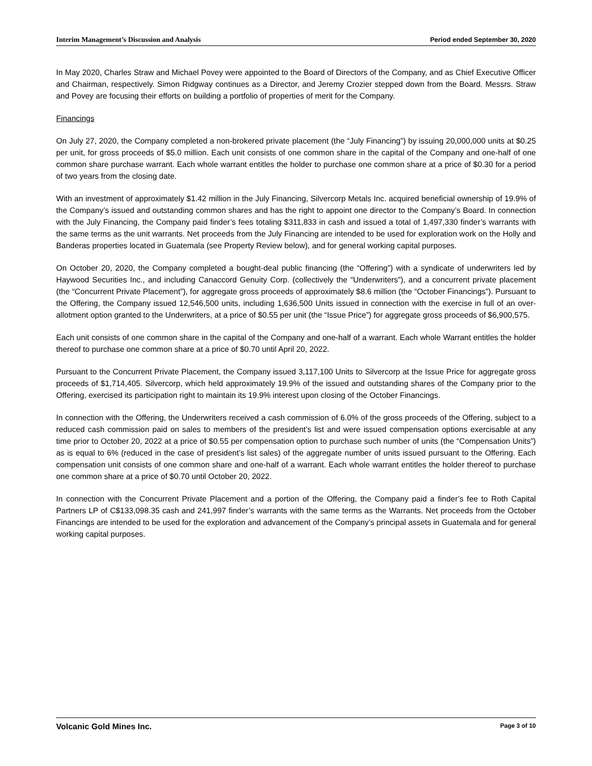Interim Management’s Discussion and Analysis Period ended September 30, 2020
In May 2020, Charles Straw and Michael Povey were appointed to the Board of Directors of the Company, and as Chief Executive Officer and Chairman, respectively. Simon Ridgway continues as a Director, and Jeremy Crozier stepped down from the Board. Messrs. Straw and Povey are focusing their efforts on building a portfolio of properties of merit for the Company.
Financings
On July 27, 2020, the Company completed a non-brokered private placement (the “July Financing”) by issuing 20,000,000 units at $0.25 per unit, for gross proceeds of $5.0 million. Each unit consists of one common share in the capital of the Company and one-half of one common share purchase warrant. Each whole warrant entitles the holder to purchase one common share at a price of $0.30 for a period of two years from the closing date.
With an investment of approximately $1.42 million in the July Financing, Silvercorp Metals Inc. acquired beneficial ownership of 19.9% of the Company’s issued and outstanding common shares and has the right to appoint one director to the Company’s Board. In connection with the July Financing, the Company paid finder’s fees totaling $311,833 in cash and issued a total of 1,497,330 finder’s warrants with the same terms as the unit warrants. Net proceeds from the July Financing are intended to be used for exploration work on the Holly and Banderas properties located in Guatemala (see Property Review below), and for general working capital purposes.
On October 20, 2020, the Company completed a bought-deal public financing (the “Offering”) with a syndicate of underwriters led by Haywood Securities Inc., and including Canaccord Genuity Corp. (collectively the “Underwriters”), and a concurrent private placement (the “Concurrent Private Placement”), for aggregate gross proceeds of approximately $8.6 million (the “October Financings”). Pursuant to the Offering, the Company issued 12,546,500 units, including 1,636,500 Units issued in connection with the exercise in full of an over-allotment option granted to the Underwriters, at a price of $0.55 per unit (the “Issue Price”) for aggregate gross proceeds of $6,900,575.
Each unit consists of one common share in the capital of the Company and one-half of a warrant. Each whole Warrant entitles the holder thereof to purchase one common share at a price of $0.70 until April 20, 2022.
Pursuant to the Concurrent Private Placement, the Company issued 3,117,100 Units to Silvercorp at the Issue Price for aggregate gross proceeds of $1,714,405. Silvercorp, which held approximately 19.9% of the issued and outstanding shares of the Company prior to the Offering, exercised its participation right to maintain its 19.9% interest upon closing of the October Financings.
In connection with the Offering, the Underwriters received a cash commission of 6.0% of the gross proceeds of the Offering, subject to a reduced cash commission paid on sales to members of the president’s list and were issued compensation options exercisable at any time prior to October 20, 2022 at a price of $0.55 per compensation option to purchase such number of units (the “Compensation Units”) as is equal to 6% (reduced in the case of president’s list sales) of the aggregate number of units issued pursuant to the Offering. Each compensation unit consists of one common share and one-half of a warrant. Each whole warrant entitles the holder thereof to purchase one common share at a price of $0.70 until October 20, 2022.
In connection with the Concurrent Private Placement and a portion of the Offering, the Company paid a finder’s fee to Roth Capital Partners LP of C$133,098.35 cash and 241,997 finder’s warrants with the same terms as the Warrants. Net proceeds from the October Financings are intended to be used for the exploration and advancement of the Company’s principal assets in Guatemala and for general working capital purposes.
Volcanic Gold Mines Inc. Page 3 of 10